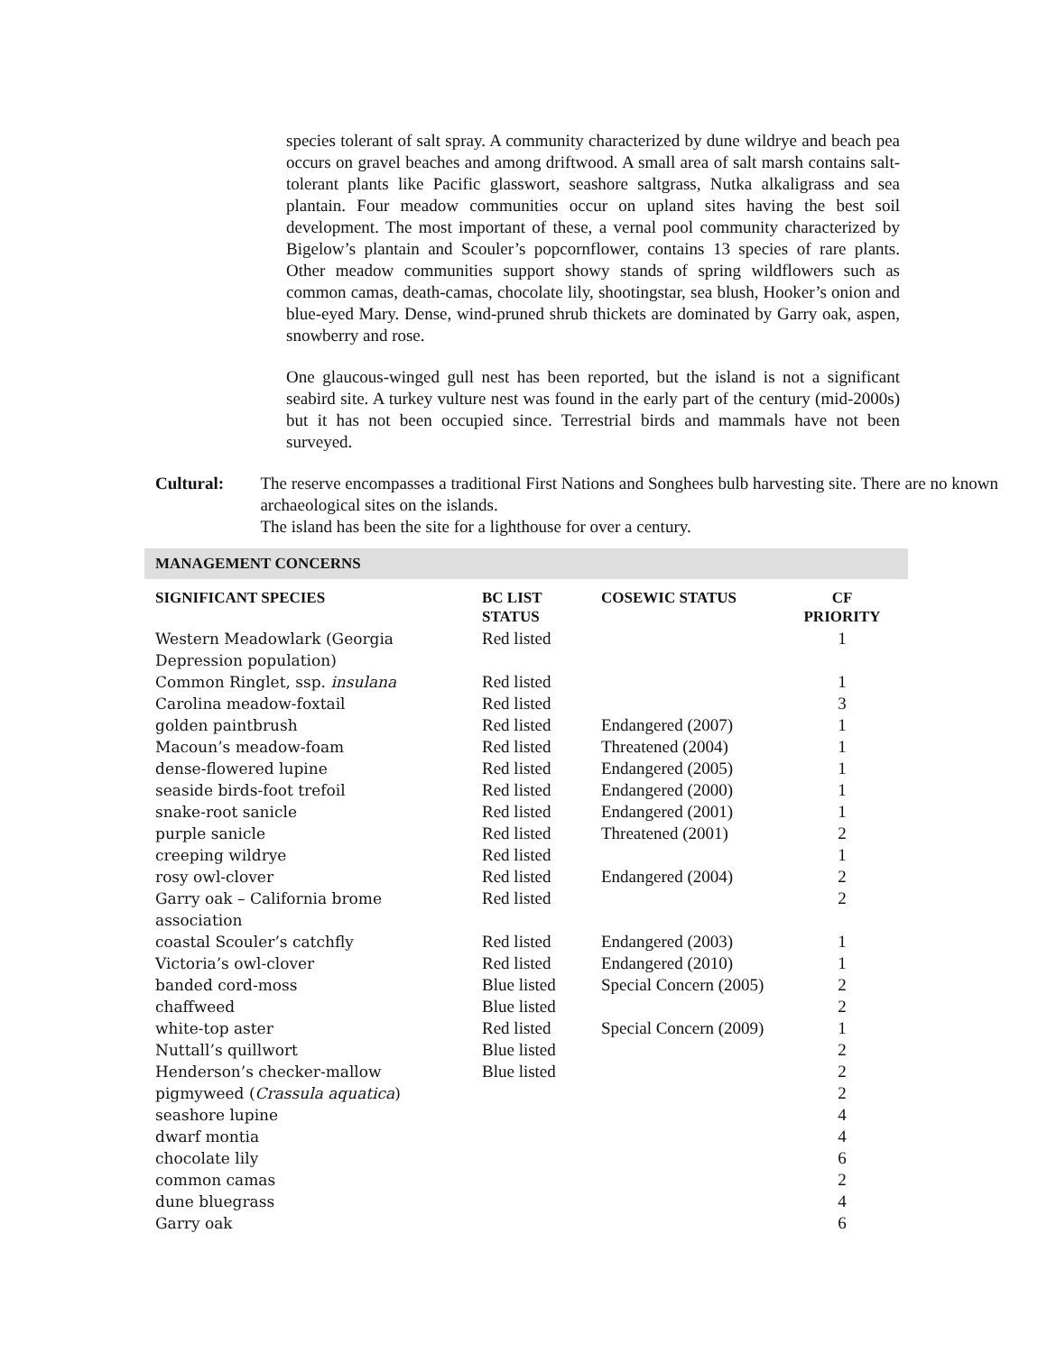species tolerant of salt spray. A community characterized by dune wildrye and beach pea occurs on gravel beaches and among driftwood. A small area of salt marsh contains salt-tolerant plants like Pacific glasswort, seashore saltgrass, Nutka alkaligrass and sea plantain. Four meadow communities occur on upland sites having the best soil development. The most important of these, a vernal pool community characterized by Bigelow’s plantain and Scouler’s popcornflower, contains 13 species of rare plants. Other meadow communities support showy stands of spring wildflowers such as common camas, death-camas, chocolate lily, shootingstar, sea blush, Hooker’s onion and blue-eyed Mary. Dense, wind-pruned shrub thickets are dominated by Garry oak, aspen, snowberry and rose.
One glaucous-winged gull nest has been reported, but the island is not a significant seabird site. A turkey vulture nest was found in the early part of the century (mid-2000s) but it has not been occupied since. Terrestrial birds and mammals have not been surveyed.
Cultural: The reserve encompasses a traditional First Nations and Songhees bulb harvesting site. There are no known archaeological sites on the islands.
The island has been the site for a lighthouse for over a century.
MANAGEMENT CONCERNS
| SIGNIFICANT SPECIES | BC LIST STATUS | COSEWIC STATUS | CF PRIORITY |
| --- | --- | --- | --- |
| Western Meadowlark (Georgia Depression population) | Red listed | | 1 |
| Common Ringlet, ssp. insulana | Red listed | | 1 |
| Carolina meadow-foxtail | Red listed | | 3 |
| golden paintbrush | Red listed | Endangered (2007) | 1 |
| Macoun’s meadow-foam | Red listed | Threatened (2004) | 1 |
| dense-flowered lupine | Red listed | Endangered (2005) | 1 |
| seaside birds-foot trefoil | Red listed | Endangered (2000) | 1 |
| snake-root sanicle | Red listed | Endangered (2001) | 1 |
| purple sanicle | Red listed | Threatened (2001) | 2 |
| creeping wildrye | Red listed | | 1 |
| rosy owl-clover | Red listed | Endangered (2004) | 2 |
| Garry oak – California brome association | Red listed | | 2 |
| coastal Scouler’s catchfly | Red listed | Endangered (2003) | 1 |
| Victoria’s owl-clover | Red listed | Endangered (2010) | 1 |
| banded cord-moss | Blue listed | Special Concern (2005) | 2 |
| chaffweed | Blue listed | | 2 |
| white-top aster | Red listed | Special Concern (2009) | 1 |
| Nuttall’s quillwort | Blue listed | | 2 |
| Henderson’s checker-mallow | Blue listed | | 2 |
| pigmyweed ( Crassula aquatica ) | | | 2 |
| seashore lupine | | | 4 |
| dwarf montia | | | 4 |
| chocolate lily | | | 6 |
| common camas | | | 2 |
| dune bluegrass | | | 4 |
| Garry oak | | | 6 |